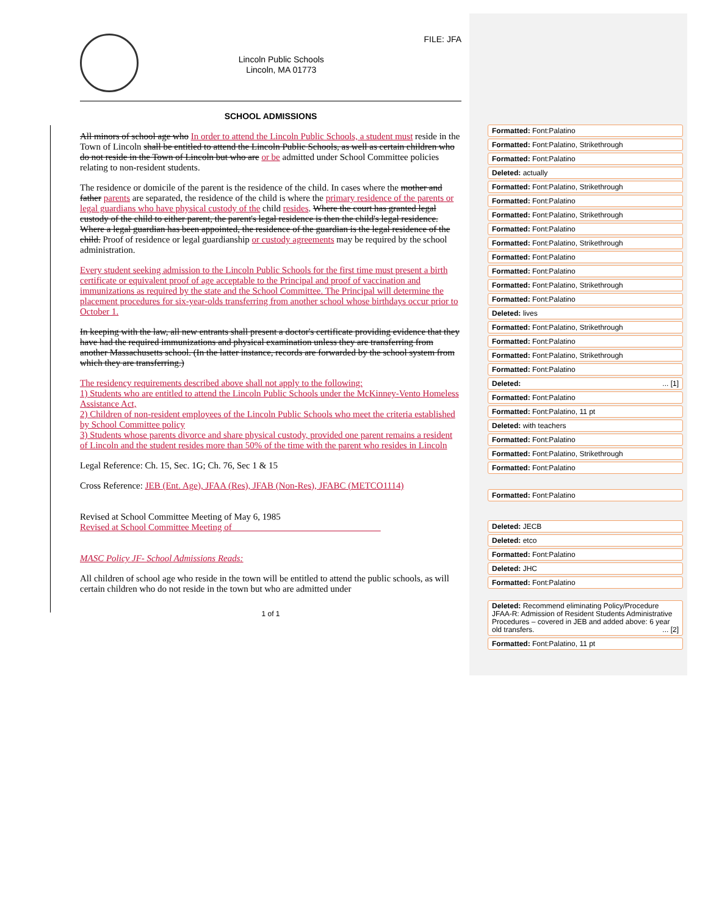Lincoln Public Schools
Lincoln, MA 01773
FILE: JFA
SCHOOL ADMISSIONS
All minors of school age who In order to attend the Lincoln Public Schools, a student must reside in the Town of Lincoln shall be entitled to attend the Lincoln Public Schools, as well as certain children who do not reside in the Town of Lincoln but who are or be admitted under School Committee policies relating to non-resident students.
The residence or domicile of the parent is the residence of the child. In cases where the mother and father parents are separated, the residence of the child is where the primary residence of the parents or legal guardians who have physical custody of the child resides. Where the court has granted legal custody of the child to either parent, the parent's legal residence is then the child's legal residence. Where a legal guardian has been appointed, the residence of the guardian is the legal residence of the child. Proof of residence or legal guardianship or custody agreements may be required by the school administration.
Every student seeking admission to the Lincoln Public Schools for the first time must present a birth certificate or equivalent proof of age acceptable to the Principal and proof of vaccination and immunizations as required by the state and the School Committee. The Principal will determine the placement procedures for six-year-olds transferring from another school whose birthdays occur prior to October 1.
In keeping with the law, all new entrants shall present a doctor's certificate providing evidence that they have had the required immunizations and physical examination unless they are transferring from another Massachusetts school. (In the latter instance, records are forwarded by the school system from which they are transferring.)
The residency requirements described above shall not apply to the following:
1) Students who are entitled to attend the Lincoln Public Schools under the McKinney-Vento Homeless Assistance Act,
2) Children of non-resident employees of the Lincoln Public Schools who meet the criteria established by School Committee policy
3) Students whose parents divorce and share physical custody, provided one parent remains a resident of Lincoln and the student resides more than 50% of the time with the parent who resides in Lincoln
Legal Reference: Ch. 15, Sec. 1G; Ch. 76, Sec 1 & 15
Cross Reference: JEB (Ent. Age), JFAA (Res), JFAB (Non-Res), JFABC (METCO1114)
Revised at School Committee Meeting of May 6, 1985
Revised at School Committee Meeting of ________________________________
MASC Policy JF- School Admissions Reads:
All children of school age who reside in the town will be entitled to attend the public schools, as will certain children who do not reside in the town but who are admitted under
1 of 1
Formatted: Font:Palatino
Formatted: Font:Palatino, Strikethrough
Formatted: Font:Palatino
Deleted: actually
Formatted: Font:Palatino, Strikethrough
Formatted: Font:Palatino
Formatted: Font:Palatino, Strikethrough
Formatted: Font:Palatino
Formatted: Font:Palatino, Strikethrough
Formatted: Font:Palatino
Formatted: Font:Palatino
Formatted: Font:Palatino, Strikethrough
Formatted: Font:Palatino
Deleted: lives
Formatted: Font:Palatino, Strikethrough
Formatted: Font:Palatino
Formatted: Font:Palatino, Strikethrough
Formatted: Font:Palatino
Deleted: ... [1]
Formatted: Font:Palatino
Formatted: Font:Palatino, 11 pt
Deleted: with teachers
Formatted: Font:Palatino
Formatted: Font:Palatino, Strikethrough
Formatted: Font:Palatino
Formatted: Font:Palatino
Deleted: JECB
Deleted: etco
Formatted: Font:Palatino
Deleted: JHC
Formatted: Font:Palatino
Deleted: Recommend eliminating Policy/Procedure JFAA-R: Admission of Resident Students Administrative Procedures – covered in JEB and added above: 6 year old transfers. ... [2]
Formatted: Font:Palatino, 11 pt